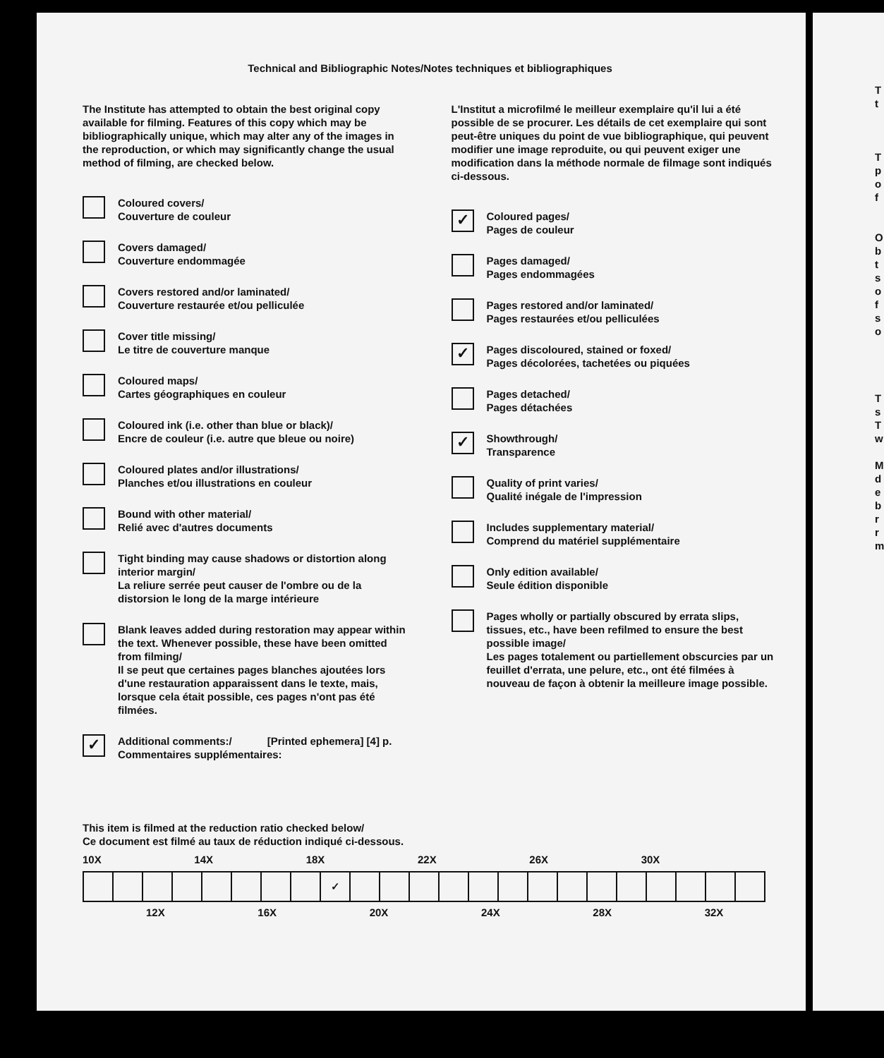Technical and Bibliographic Notes/Notes techniques et bibliographiques
The Institute has attempted to obtain the best original copy available for filming. Features of this copy which may be bibliographically unique, which may alter any of the images in the reproduction, or which may significantly change the usual method of filming, are checked below.
Coloured covers/
Couverture de couleur
Covers damaged/
Couverture endommagée
Covers restored and/or laminated/
Couverture restaurée et/ou pelliculée
Cover title missing/
Le titre de couverture manque
Coloured maps/
Cartes géographiques en couleur
Coloured ink (i.e. other than blue or black)/
Encre de couleur (i.e. autre que bleue ou noire)
Coloured plates and/or illustrations/
Planches et/ou illustrations en couleur
Bound with other material/
Relié avec d'autres documents
Tight binding may cause shadows or distortion along interior margin/
La reliure serrée peut causer de l'ombre ou de la distorsion le long de la marge intérieure
Blank leaves added during restoration may appear within the text. Whenever possible, these have been omitted from filming/
Il se peut que certaines pages blanches ajoutées lors d'une restauration apparaissent dans le texte, mais, lorsque cela était possible, ces pages n'ont pas été filmées.
✓
Additional comments:/ [Printed ephemera] [4] p.
Commentaires supplémentaires:
L'Institut a microfilmé le meilleur exemplaire qu'il lui a été possible de se procurer. Les détails de cet exemplaire qui sont peut-être uniques du point de vue bibliographique, qui peuvent modifier une image reproduite, ou qui peuvent exiger une modification dans la méthode normale de filmage sont indiqués ci-dessous.
✓
Coloured pages/
Pages de couleur
Pages damaged/
Pages endommagées
Pages restored and/or laminated/
Pages restaurées et/ou pelliculées
✓
Pages discoloured, stained or foxed/
Pages décolorées, tachetées ou piquées
Pages detached/
Pages détachées
✓
Showthrough/
Transparence
Quality of print varies/
Qualité inégale de l'impression
Includes supplementary material/
Comprend du matériel supplémentaire
Only edition available/
Seule édition disponible
Pages wholly or partially obscured by errata slips, tissues, etc., have been refilmed to ensure the best possible image/
Les pages totalement ou partiellement obscurcies par un feuillet d'errata, une pelure, etc., ont été filmées à nouveau de façon à obtenir la meilleure image possible.
This item is filmed at the reduction ratio checked below/
Ce document est filmé au taux de réduction indiqué ci-dessous.
10X 14X 18X 22X 26X 30X
| | | | | | | | | ✓ | | | | | | | | | | | | | | |
12X 16X 20X 24X 28X 32X
T
t
T
p
o
f
O
b
t
s
o
f
s
o
T
s
T
w
M
d
e
b
r
r
m